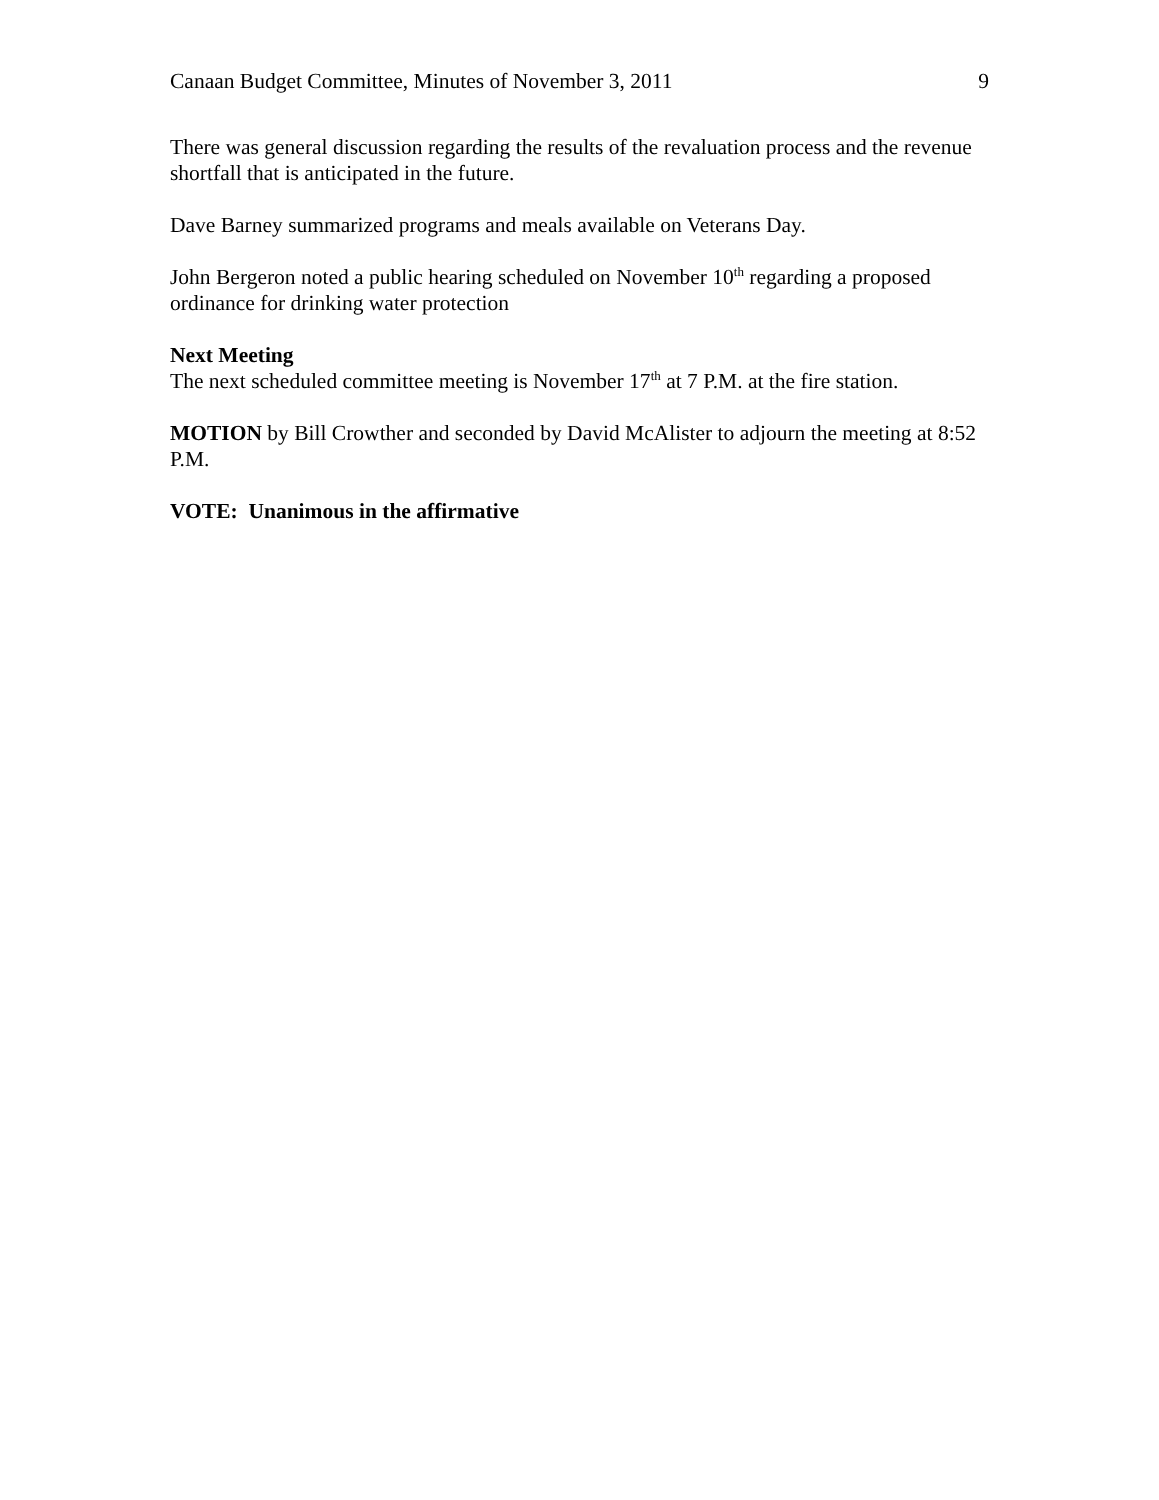Canaan Budget Committee, Minutes of November 3, 2011 9
There was general discussion regarding the results of the revaluation process and the revenue shortfall that is anticipated in the future.
Dave Barney summarized programs and meals available on Veterans Day.
John Bergeron noted a public hearing scheduled on November 10<sup>th</sup> regarding a proposed ordinance for drinking water protection
Next Meeting
The next scheduled committee meeting is November 17<sup>th</sup> at 7 P.M. at the fire station.
MOTION by Bill Crowther and seconded by David McAlister to adjourn the meeting at 8:52 P.M.
VOTE: Unanimous in the affirmative